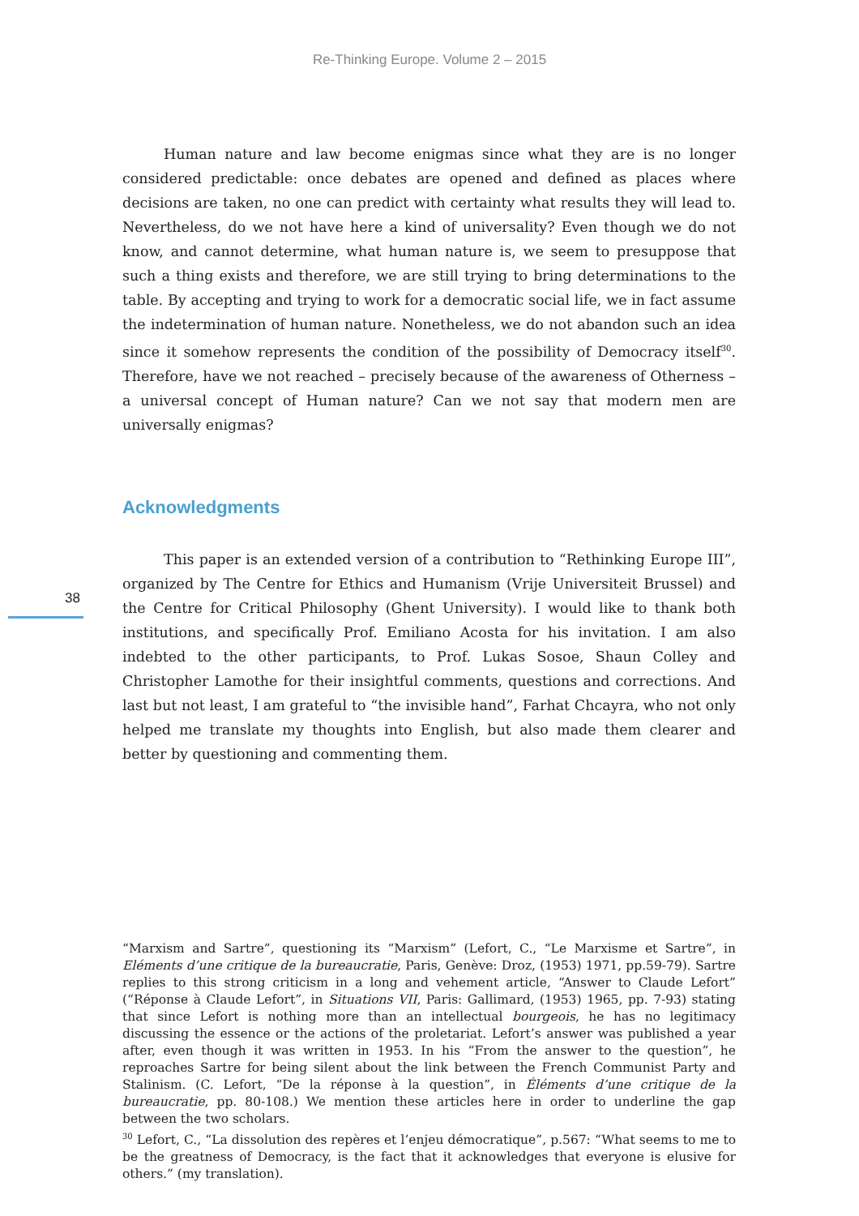Re-Thinking Europe. Volume 2 – 2015
Human nature and law become enigmas since what they are is no longer considered predictable: once debates are opened and defined as places where decisions are taken, no one can predict with certainty what results they will lead to. Nevertheless, do we not have here a kind of universality? Even though we do not know, and cannot determine, what human nature is, we seem to presuppose that such a thing exists and therefore, we are still trying to bring determinations to the table. By accepting and trying to work for a democratic social life, we in fact assume the indetermination of human nature. Nonetheless, we do not abandon such an idea since it somehow represents the condition of the possibility of Democracy itself<sup>30</sup>. Therefore, have we not reached – precisely because of the awareness of Otherness – a universal concept of Human nature? Can we not say that modern men are universally enigmas?
Acknowledgments
This paper is an extended version of a contribution to “Rethinking Europe III”, organized by The Centre for Ethics and Humanism (Vrije Universiteit Brussel) and the Centre for Critical Philosophy (Ghent University). I would like to thank both institutions, and specifically Prof. Emiliano Acosta for his invitation. I am also indebted to the other participants, to Prof. Lukas Sosoe, Shaun Colley and Christopher Lamothe for their insightful comments, questions and corrections. And last but not least, I am grateful to “the invisible hand”, Farhat Chcayra, who not only helped me translate my thoughts into English, but also made them clearer and better by questioning and commenting them.
“Marxism and Sartre”, questioning its “Marxism” (Lefort, C., “Le Marxisme et Sartre”, in Eléments d’une critique de la bureaucratie, Paris, Genève: Droz, (1953) 1971, pp.59-79). Sartre replies to this strong criticism in a long and vehement article, “Answer to Claude Lefort” (“Réponse à Claude Lefort”, in Situations VII, Paris: Gallimard, (1953) 1965, pp. 7-93) stating that since Lefort is nothing more than an intellectual bourgeois, he has no legitimacy discussing the essence or the actions of the proletariat. Lefort’s answer was published a year after, even though it was written in 1953. In his “From the answer to the question”, he reproaches Sartre for being silent about the link between the French Communist Party and Stalinism. (C. Lefort, “De la réponse à la question”, in Éléments d’une critique de la bureaucratie, pp. 80-108.) We mention these articles here in order to underline the gap between the two scholars.
<sup>30</sup> Lefort, C., “La dissolution des repères et l’enjeu démocratique”, p.567: “What seems to me to be the greatness of Democracy, is the fact that it acknowledges that everyone is elusive for others.” (my translation).
38